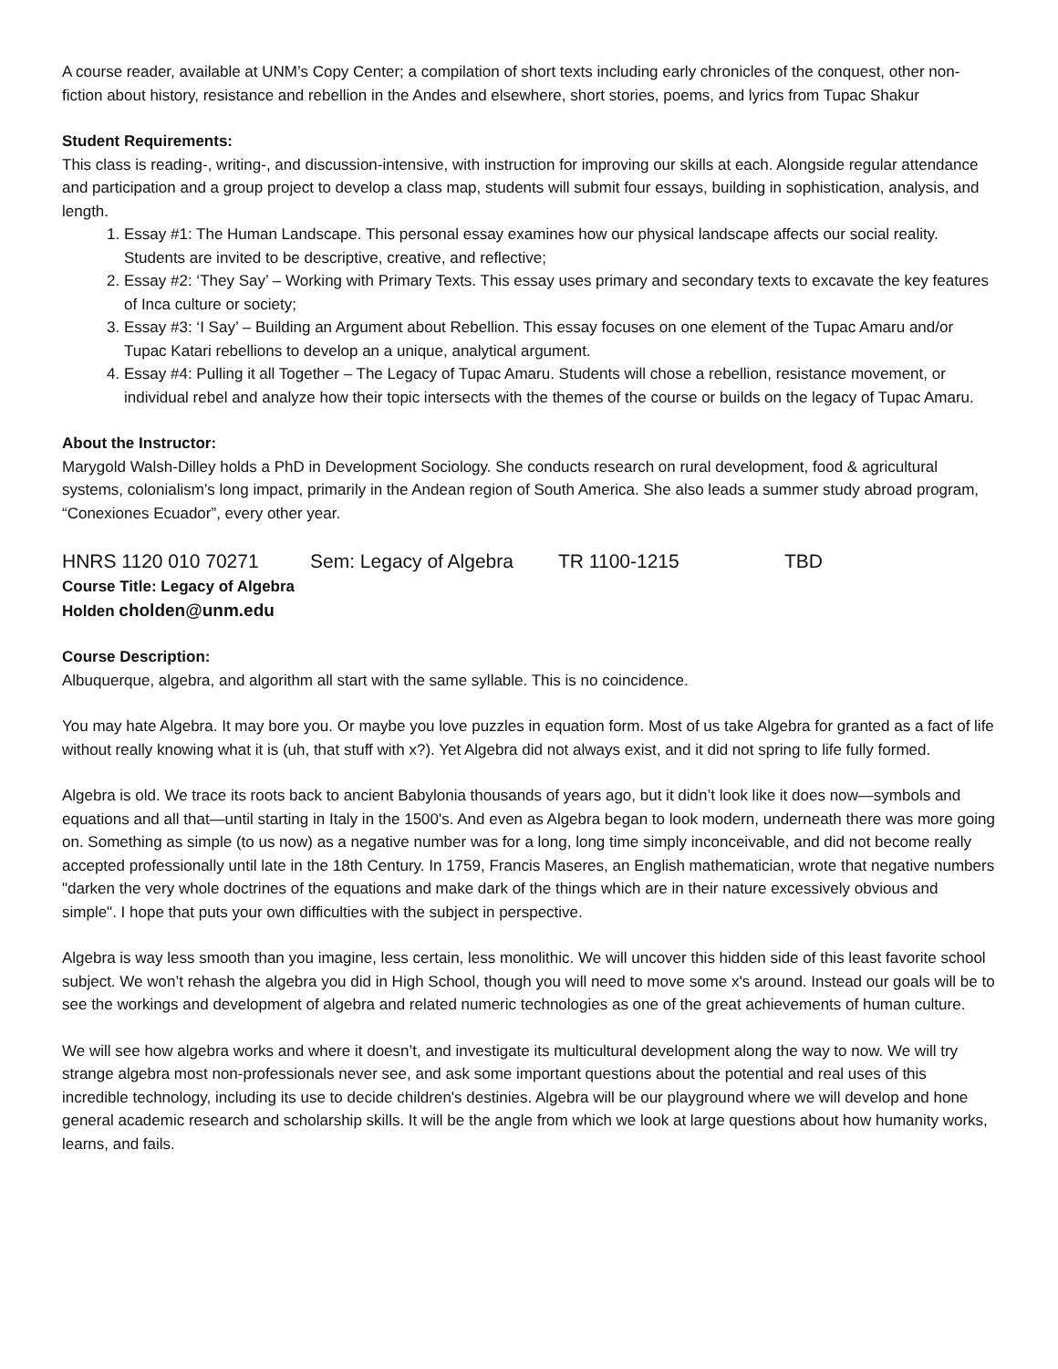A course reader, available at UNM’s Copy Center; a compilation of short texts including early chronicles of the conquest, other non-fiction about history, resistance and rebellion in the Andes and elsewhere, short stories, poems, and lyrics from Tupac Shakur
Student Requirements:
This class is reading-, writing-, and discussion-intensive, with instruction for improving our skills at each. Alongside regular attendance and participation and a group project to develop a class map, students will submit four essays, building in sophistication, analysis, and length.
1. Essay #1: The Human Landscape. This personal essay examines how our physical landscape affects our social reality. Students are invited to be descriptive, creative, and reflective;
2. Essay #2: ‘They Say’ – Working with Primary Texts. This essay uses primary and secondary texts to excavate the key features of Inca culture or society;
3. Essay #3: ‘I Say’ – Building an Argument about Rebellion. This essay focuses on one element of the Tupac Amaru and/or Tupac Katari rebellions to develop an a unique, analytical argument.
4. Essay #4: Pulling it all Together – The Legacy of Tupac Amaru. Students will chose a rebellion, resistance movement, or individual rebel and analyze how their topic intersects with the themes of the course or builds on the legacy of Tupac Amaru.
About the Instructor:
Marygold Walsh-Dilley holds a PhD in Development Sociology. She conducts research on rural development, food & agricultural systems, colonialism’s long impact, primarily in the Andean region of South America. She also leads a summer study abroad program, “Conexiones Ecuador”, every other year.
HNRS 1120 010 70271 Sem: Legacy of Algebra TR 1100-1215 TBD
Course Title: Legacy of Algebra
Holden cholden@unm.edu
Course Description:
Albuquerque, algebra, and algorithm all start with the same syllable. This is no coincidence.
You may hate Algebra. It may bore you. Or maybe you love puzzles in equation form. Most of us take Algebra for granted as a fact of life without really knowing what it is (uh, that stuff with x?). Yet Algebra did not always exist, and it did not spring to life fully formed.
Algebra is old. We trace its roots back to ancient Babylonia thousands of years ago, but it didn’t look like it does now—symbols and equations and all that—until starting in Italy in the 1500's. And even as Algebra began to look modern, underneath there was more going on. Something as simple (to us now) as a negative number was for a long, long time simply inconceivable, and did not become really accepted professionally until late in the 18th Century. In 1759, Francis Maseres, an English mathematician, wrote that negative numbers "darken the very whole doctrines of the equations and make dark of the things which are in their nature excessively obvious and simple". I hope that puts your own difficulties with the subject in perspective.
Algebra is way less smooth than you imagine, less certain, less monolithic. We will uncover this hidden side of this least favorite school subject. We won’t rehash the algebra you did in High School, though you will need to move some x's around. Instead our goals will be to see the workings and development of algebra and related numeric technologies as one of the great achievements of human culture.
We will see how algebra works and where it doesn’t, and investigate its multicultural development along the way to now. We will try strange algebra most non-professionals never see, and ask some important questions about the potential and real uses of this incredible technology, including its use to decide children's destinies. Algebra will be our playground where we will develop and hone general academic research and scholarship skills. It will be the angle from which we look at large questions about how humanity works, learns, and fails.